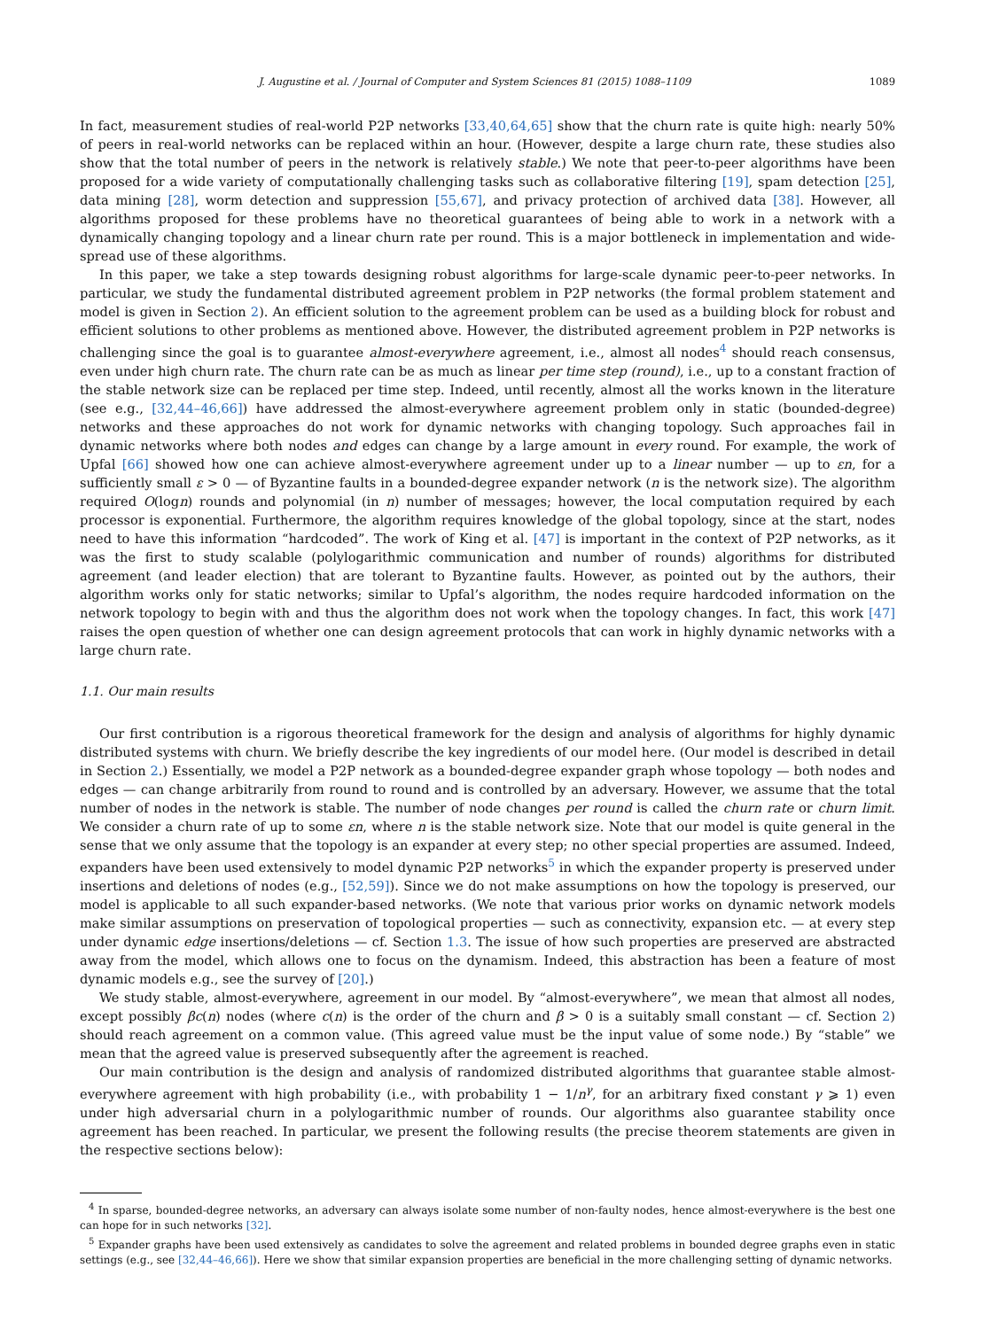J. Augustine et al. / Journal of Computer and System Sciences 81 (2015) 1088–1109 1089
In fact, measurement studies of real-world P2P networks [33,40,64,65] show that the churn rate is quite high: nearly 50% of peers in real-world networks can be replaced within an hour. (However, despite a large churn rate, these studies also show that the total number of peers in the network is relatively stable.) We note that peer-to-peer algorithms have been proposed for a wide variety of computationally challenging tasks such as collaborative filtering [19], spam detection [25], data mining [28], worm detection and suppression [55,67], and privacy protection of archived data [38]. However, all algorithms proposed for these problems have no theoretical guarantees of being able to work in a network with a dynamically changing topology and a linear churn rate per round. This is a major bottleneck in implementation and wide-spread use of these algorithms.
In this paper, we take a step towards designing robust algorithms for large-scale dynamic peer-to-peer networks. In particular, we study the fundamental distributed agreement problem in P2P networks (the formal problem statement and model is given in Section 2). An efficient solution to the agreement problem can be used as a building block for robust and efficient solutions to other problems as mentioned above. However, the distributed agreement problem in P2P networks is challenging since the goal is to guarantee almost-everywhere agreement, i.e., almost all nodes<sup>4</sup> should reach consensus, even under high churn rate. The churn rate can be as much as linear per time step (round), i.e., up to a constant fraction of the stable network size can be replaced per time step. Indeed, until recently, almost all the works known in the literature (see e.g., [32,44–46,66]) have addressed the almost-everywhere agreement problem only in static (bounded-degree) networks and these approaches do not work for dynamic networks with changing topology. Such approaches fail in dynamic networks where both nodes and edges can change by a large amount in every round. For example, the work of Upfal [66] showed how one can achieve almost-everywhere agreement under up to a linear number — up to εn, for a sufficiently small ε > 0 — of Byzantine faults in a bounded-degree expander network (n is the network size). The algorithm required O(logn) rounds and polynomial (in n) number of messages; however, the local computation required by each processor is exponential. Furthermore, the algorithm requires knowledge of the global topology, since at the start, nodes need to have this information “hardcoded”. The work of King et al. [47] is important in the context of P2P networks, as it was the first to study scalable (polylogarithmic communication and number of rounds) algorithms for distributed agreement (and leader election) that are tolerant to Byzantine faults. However, as pointed out by the authors, their algorithm works only for static networks; similar to Upfal’s algorithm, the nodes require hardcoded information on the network topology to begin with and thus the algorithm does not work when the topology changes. In fact, this work [47] raises the open question of whether one can design agreement protocols that can work in highly dynamic networks with a large churn rate.
1.1. Our main results
Our first contribution is a rigorous theoretical framework for the design and analysis of algorithms for highly dynamic distributed systems with churn. We briefly describe the key ingredients of our model here. (Our model is described in detail in Section 2.) Essentially, we model a P2P network as a bounded-degree expander graph whose topology — both nodes and edges — can change arbitrarily from round to round and is controlled by an adversary. However, we assume that the total number of nodes in the network is stable. The number of node changes per round is called the churn rate or churn limit. We consider a churn rate of up to some εn, where n is the stable network size. Note that our model is quite general in the sense that we only assume that the topology is an expander at every step; no other special properties are assumed. Indeed, expanders have been used extensively to model dynamic P2P networks<sup>5</sup> in which the expander property is preserved under insertions and deletions of nodes (e.g., [52,59]). Since we do not make assumptions on how the topology is preserved, our model is applicable to all such expander-based networks. (We note that various prior works on dynamic network models make similar assumptions on preservation of topological properties — such as connectivity, expansion etc. — at every step under dynamic edge insertions/deletions — cf. Section 1.3. The issue of how such properties are preserved are abstracted away from the model, which allows one to focus on the dynamism. Indeed, this abstraction has been a feature of most dynamic models e.g., see the survey of [20].)
We study stable, almost-everywhere, agreement in our model. By “almost-everywhere”, we mean that almost all nodes, except possibly βc(n) nodes (where c(n) is the order of the churn and β > 0 is a suitably small constant — cf. Section 2) should reach agreement on a common value. (This agreed value must be the input value of some node.) By “stable” we mean that the agreed value is preserved subsequently after the agreement is reached.
Our main contribution is the design and analysis of randomized distributed algorithms that guarantee stable almost-everywhere agreement with high probability (i.e., with probability 1 − 1/n<sup>γ</sup>, for an arbitrary fixed constant γ ⩾ 1) even under high adversarial churn in a polylogarithmic number of rounds. Our algorithms also guarantee stability once agreement has been reached. In particular, we present the following results (the precise theorem statements are given in the respective sections below):
<sup>4</sup> In sparse, bounded-degree networks, an adversary can always isolate some number of non-faulty nodes, hence almost-everywhere is the best one can hope for in such networks [32].
<sup>5</sup> Expander graphs have been used extensively as candidates to solve the agreement and related problems in bounded degree graphs even in static settings (e.g., see [32,44–46,66]). Here we show that similar expansion properties are beneficial in the more challenging setting of dynamic networks.